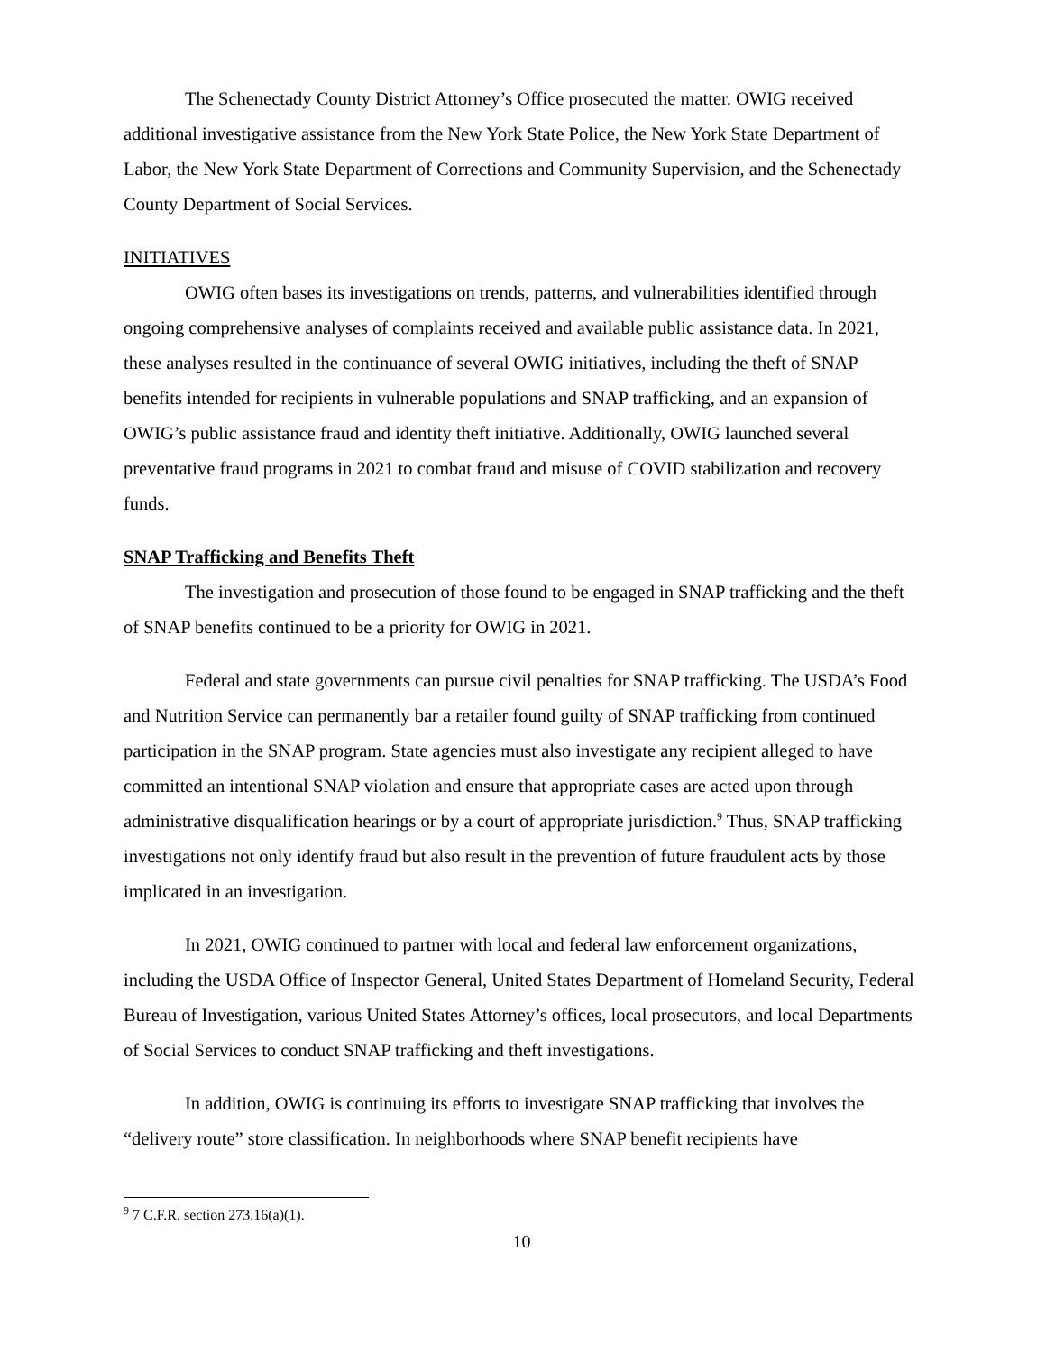The Schenectady County District Attorney’s Office prosecuted the matter. OWIG received additional investigative assistance from the New York State Police, the New York State Department of Labor, the New York State Department of Corrections and Community Supervision, and the Schenectady County Department of Social Services.
INITIATIVES
OWIG often bases its investigations on trends, patterns, and vulnerabilities identified through ongoing comprehensive analyses of complaints received and available public assistance data. In 2021, these analyses resulted in the continuance of several OWIG initiatives, including the theft of SNAP benefits intended for recipients in vulnerable populations and SNAP trafficking, and an expansion of OWIG’s public assistance fraud and identity theft initiative. Additionally, OWIG launched several preventative fraud programs in 2021 to combat fraud and misuse of COVID stabilization and recovery funds.
SNAP Trafficking and Benefits Theft
The investigation and prosecution of those found to be engaged in SNAP trafficking and the theft of SNAP benefits continued to be a priority for OWIG in 2021.
Federal and state governments can pursue civil penalties for SNAP trafficking. The USDA’s Food and Nutrition Service can permanently bar a retailer found guilty of SNAP trafficking from continued participation in the SNAP program. State agencies must also investigate any recipient alleged to have committed an intentional SNAP violation and ensure that appropriate cases are acted upon through administrative disqualification hearings or by a court of appropriate jurisdiction.<sup>9</sup> Thus, SNAP trafficking investigations not only identify fraud but also result in the prevention of future fraudulent acts by those implicated in an investigation.
In 2021, OWIG continued to partner with local and federal law enforcement organizations, including the USDA Office of Inspector General, United States Department of Homeland Security, Federal Bureau of Investigation, various United States Attorney’s offices, local prosecutors, and local Departments of Social Services to conduct SNAP trafficking and theft investigations.
In addition, OWIG is continuing its efforts to investigate SNAP trafficking that involves the “delivery route” store classification. In neighborhoods where SNAP benefit recipients have
<sup>9</sup> 7 C.F.R. section 273.16(a)(1).
10